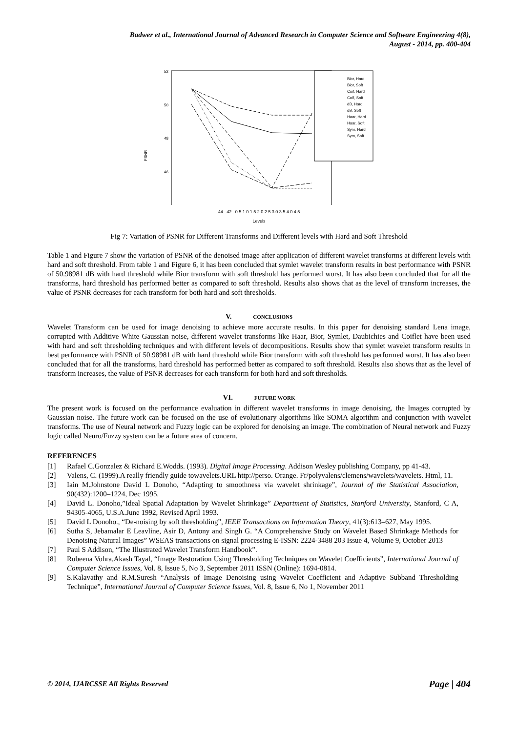Badwer et al., International Journal of Advanced Research in Computer Science and Software Engineering 4(8),
August - 2014, pp. 400-404
PSNR
52
50
48
46
Bior, Hard
Bior, Soft
Coif, Hard
Coif, Soft
dB, Hard
dB, Soft
Haar, Hard
Haar, Soft
Sym, Hard
Sym, Soft
44 42 0.5 1.0 1.5 2.0 2.5 3.0 3.5 4.0 4.5
Levels
Fig 7: Variation of PSNR for Different Transforms and Different levels with Hard and Soft Threshold
Table 1 and Figure 7 show the variation of PSNR of the denoised image after application of different wavelet transforms at different levels with hard and soft threshold. From table 1 and Figure 6, it has been concluded that symlet wavelet transform results in best performance with PSNR of 50.98981 dB with hard threshold while Bior transform with soft threshold has performed worst. It has also been concluded that for all the transforms, hard threshold has performed better as compared to soft threshold. Results also shows that as the level of transform increases, the value of PSNR decreases for each transform for both hard and soft thresholds.
V. CONCLUSIONS
Wavelet Transform can be used for image denoising to achieve more accurate results. In this paper for denoising standard Lena image, corrupted with Additive White Gaussian noise, different wavelet transforms like Haar, Bior, Symlet, Daubichies and Coiflet have been used with hard and soft thresholding techniques and with different levels of decompositions. Results show that symlet wavelet transform results in best performance with PSNR of 50.98981 dB with hard threshold while Bior transform with soft threshold has performed worst. It has also been concluded that for all the transforms, hard threshold has performed better as compared to soft threshold. Results also shows that as the level of transform increases, the value of PSNR decreases for each transform for both hard and soft thresholds.
VI. FUTURE WORK
The present work is focused on the performance evaluation in different wavelet transforms in image denoising, the Images corrupted by Gaussian noise. The future work can be focused on the use of evolutionary algorithms like SOMA algorithm and conjunction with wavelet transforms. The use of Neural network and Fuzzy logic can be explored for denoising an image. The combination of Neural network and Fuzzy logic called Neuro/Fuzzy system can be a future area of concern.
REFERENCES
[1] Rafael C.Gonzalez & Richard E.Wodds. (1993). Digital Image Processing. Addison Wesley publishing Company, pp 41-43.
[2] Valens, C. (1999).A really friendly guide towavelets.URL http://perso. Orange. Fr/polyvalens/clemens/wavelets/wavelets. Html, 11.
[3] Iain M.Johnstone David L Donoho, “Adapting to smoothness via wavelet shrinkage”, Journal of the Statistical Association, 90(432):1200–1224, Dec 1995.
[4] David L. Donoho,”Ideal Spatial Adaptation by Wavelet Shrinkage” Department of Statistics, Stanford University, Stanford, C A, 94305-4065, U.S.A.June 1992, Revised April 1993.
[5] David L Donoho., “De-noising by soft thresholding”, IEEE Transactions on Information Theory, 41(3):613–627, May 1995.
[6] Sutha S, Jebamalar E Leavline, Asir D, Antony and Singh G. “A Comprehensive Study on Wavelet Based Shrinkage Methods for Denoising Natural Images” WSEAS transactions on signal processing E-ISSN: 2224-3488 203 Issue 4, Volume 9, October 2013
[7] Paul S Addison, “The Illustrated Wavelet Transform Handbook”.
[8] Rubeena Vohra,Akash Tayal, “Image Restoration Using Thresholding Techniques on Wavelet Coefficients”, International Journal of Computer Science Issues, Vol. 8, Issue 5, No 3, September 2011 ISSN (Online): 1694-0814.
[9] S.Kalavathy and R.M.Suresh “Analysis of Image Denoising using Wavelet Coefficient and Adaptive Subband Thresholding Technique”, International Journal of Computer Science Issues, Vol. 8, Issue 6, No 1, November 2011
© 2014, IJARCSSE All Rights Reserved Page | 404